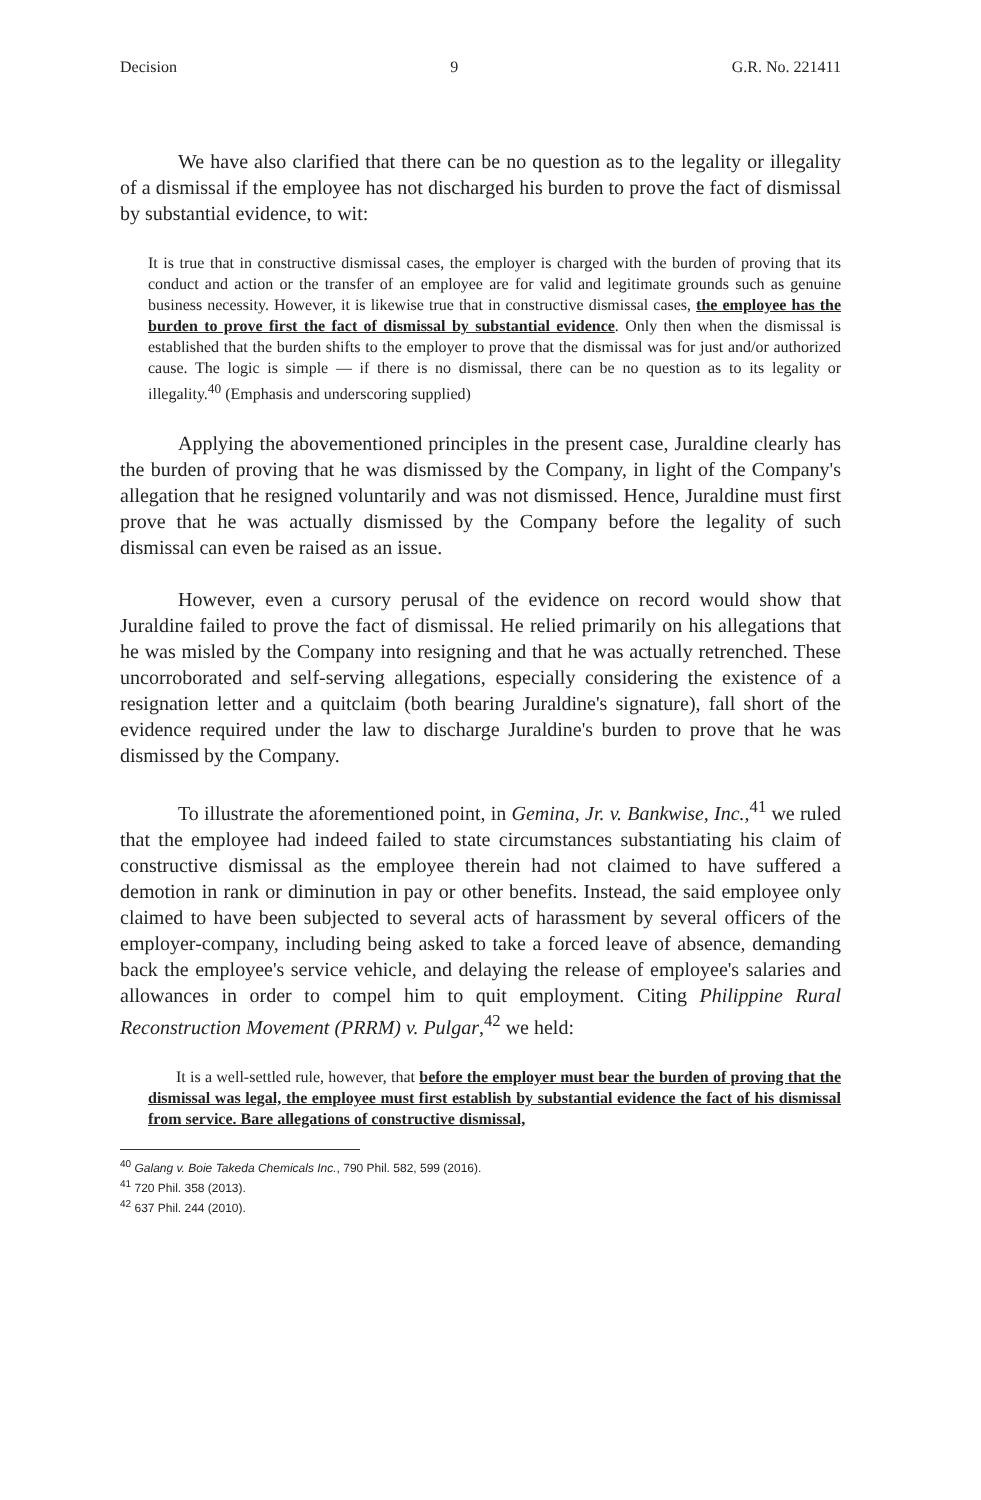Decision 9 G.R. No. 221411
We have also clarified that there can be no question as to the legality or illegality of a dismissal if the employee has not discharged his burden to prove the fact of dismissal by substantial evidence, to wit:
It is true that in constructive dismissal cases, the employer is charged with the burden of proving that its conduct and action or the transfer of an employee are for valid and legitimate grounds such as genuine business necessity. However, it is likewise true that in constructive dismissal cases, the employee has the burden to prove first the fact of dismissal by substantial evidence. Only then when the dismissal is established that the burden shifts to the employer to prove that the dismissal was for just and/or authorized cause. The logic is simple — if there is no dismissal, there can be no question as to its legality or illegality.<sup>40</sup> (Emphasis and underscoring supplied)
Applying the abovementioned principles in the present case, Juraldine clearly has the burden of proving that he was dismissed by the Company, in light of the Company's allegation that he resigned voluntarily and was not dismissed. Hence, Juraldine must first prove that he was actually dismissed by the Company before the legality of such dismissal can even be raised as an issue.
However, even a cursory perusal of the evidence on record would show that Juraldine failed to prove the fact of dismissal. He relied primarily on his allegations that he was misled by the Company into resigning and that he was actually retrenched. These uncorroborated and self-serving allegations, especially considering the existence of a resignation letter and a quitclaim (both bearing Juraldine's signature), fall short of the evidence required under the law to discharge Juraldine's burden to prove that he was dismissed by the Company.
To illustrate the aforementioned point, in Gemina, Jr. v. Bankwise, Inc.,<sup>41</sup> we ruled that the employee had indeed failed to state circumstances substantiating his claim of constructive dismissal as the employee therein had not claimed to have suffered a demotion in rank or diminution in pay or other benefits. Instead, the said employee only claimed to have been subjected to several acts of harassment by several officers of the employer-company, including being asked to take a forced leave of absence, demanding back the employee's service vehicle, and delaying the release of employee's salaries and allowances in order to compel him to quit employment. Citing Philippine Rural Reconstruction Movement (PRRM) v. Pulgar,<sup>42</sup> we held:
It is a well-settled rule, however, that before the employer must bear the burden of proving that the dismissal was legal, the employee must first establish by substantial evidence the fact of his dismissal from service. Bare allegations of constructive dismissal,
<sup>40</sup> Galang v. Boie Takeda Chemicals Inc., 790 Phil. 582, 599 (2016).
<sup>41</sup> 720 Phil. 358 (2013).
<sup>42</sup> 637 Phil. 244 (2010).